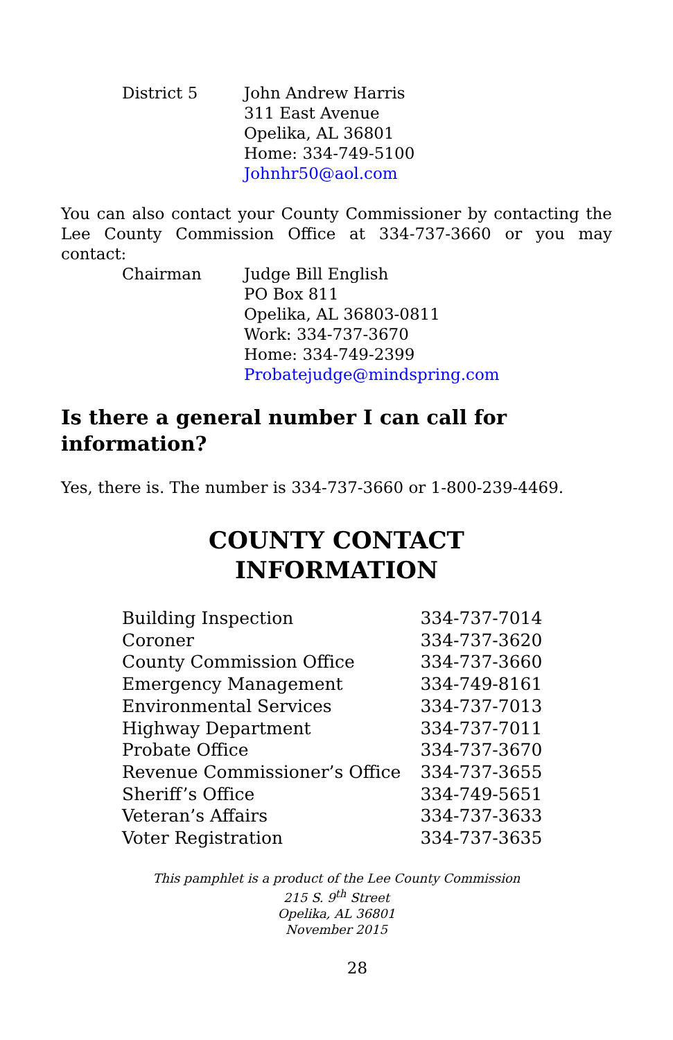District 5 John Andrew Harris
311 East Avenue
Opelika, AL 36801
Home: 334-749-5100
Johnhr50@aol.com
You can also contact your County Commissioner by contacting the Lee County Commission Office at 334-737-3660 or you may contact:
Chairman Judge Bill English
PO Box 811
Opelika, AL 36803-0811
Work: 334-737-3670
Home: 334-749-2399
Probatejudge@mindspring.com
Is there a general number I can call for information?
Yes, there is. The number is 334-737-3660 or 1-800-239-4469.
COUNTY CONTACT
INFORMATION
| Building Inspection | 334-737-7014 |
| Coroner | 334-737-3620 |
| County Commission Office | 334-737-3660 |
| Emergency Management | 334-749-8161 |
| Environmental Services | 334-737-7013 |
| Highway Department | 334-737-7011 |
| Probate Office | 334-737-3670 |
| Revenue Commissioner’s Office | 334-737-3655 |
| Sheriff’s Office | 334-749-5651 |
| Veteran’s Affairs | 334-737-3633 |
| Voter Registration | 334-737-3635 |
This pamphlet is a product of the Lee County Commission
215 S. 9<sup>th</sup> Street
Opelika, AL 36801
November 2015
28